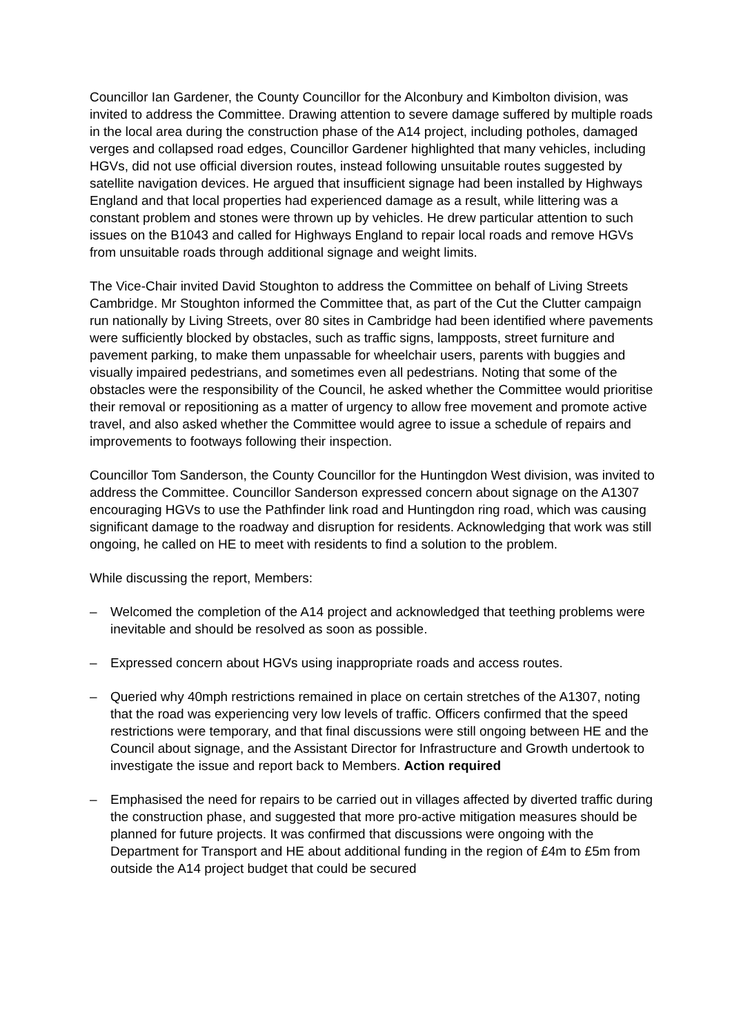Councillor Ian Gardener, the County Councillor for the Alconbury and Kimbolton division, was invited to address the Committee. Drawing attention to severe damage suffered by multiple roads in the local area during the construction phase of the A14 project, including potholes, damaged verges and collapsed road edges, Councillor Gardener highlighted that many vehicles, including HGVs, did not use official diversion routes, instead following unsuitable routes suggested by satellite navigation devices. He argued that insufficient signage had been installed by Highways England and that local properties had experienced damage as a result, while littering was a constant problem and stones were thrown up by vehicles. He drew particular attention to such issues on the B1043 and called for Highways England to repair local roads and remove HGVs from unsuitable roads through additional signage and weight limits.
The Vice-Chair invited David Stoughton to address the Committee on behalf of Living Streets Cambridge. Mr Stoughton informed the Committee that, as part of the Cut the Clutter campaign run nationally by Living Streets, over 80 sites in Cambridge had been identified where pavements were sufficiently blocked by obstacles, such as traffic signs, lampposts, street furniture and pavement parking, to make them unpassable for wheelchair users, parents with buggies and visually impaired pedestrians, and sometimes even all pedestrians. Noting that some of the obstacles were the responsibility of the Council, he asked whether the Committee would prioritise their removal or repositioning as a matter of urgency to allow free movement and promote active travel, and also asked whether the Committee would agree to issue a schedule of repairs and improvements to footways following their inspection.
Councillor Tom Sanderson, the County Councillor for the Huntingdon West division, was invited to address the Committee. Councillor Sanderson expressed concern about signage on the A1307 encouraging HGVs to use the Pathfinder link road and Huntingdon ring road, which was causing significant damage to the roadway and disruption for residents. Acknowledging that work was still ongoing, he called on HE to meet with residents to find a solution to the problem.
While discussing the report, Members:
– Welcomed the completion of the A14 project and acknowledged that teething problems were inevitable and should be resolved as soon as possible.
– Expressed concern about HGVs using inappropriate roads and access routes.
– Queried why 40mph restrictions remained in place on certain stretches of the A1307, noting that the road was experiencing very low levels of traffic. Officers confirmed that the speed restrictions were temporary, and that final discussions were still ongoing between HE and the Council about signage, and the Assistant Director for Infrastructure and Growth undertook to investigate the issue and report back to Members. Action required
– Emphasised the need for repairs to be carried out in villages affected by diverted traffic during the construction phase, and suggested that more pro-active mitigation measures should be planned for future projects. It was confirmed that discussions were ongoing with the Department for Transport and HE about additional funding in the region of £4m to £5m from outside the A14 project budget that could be secured